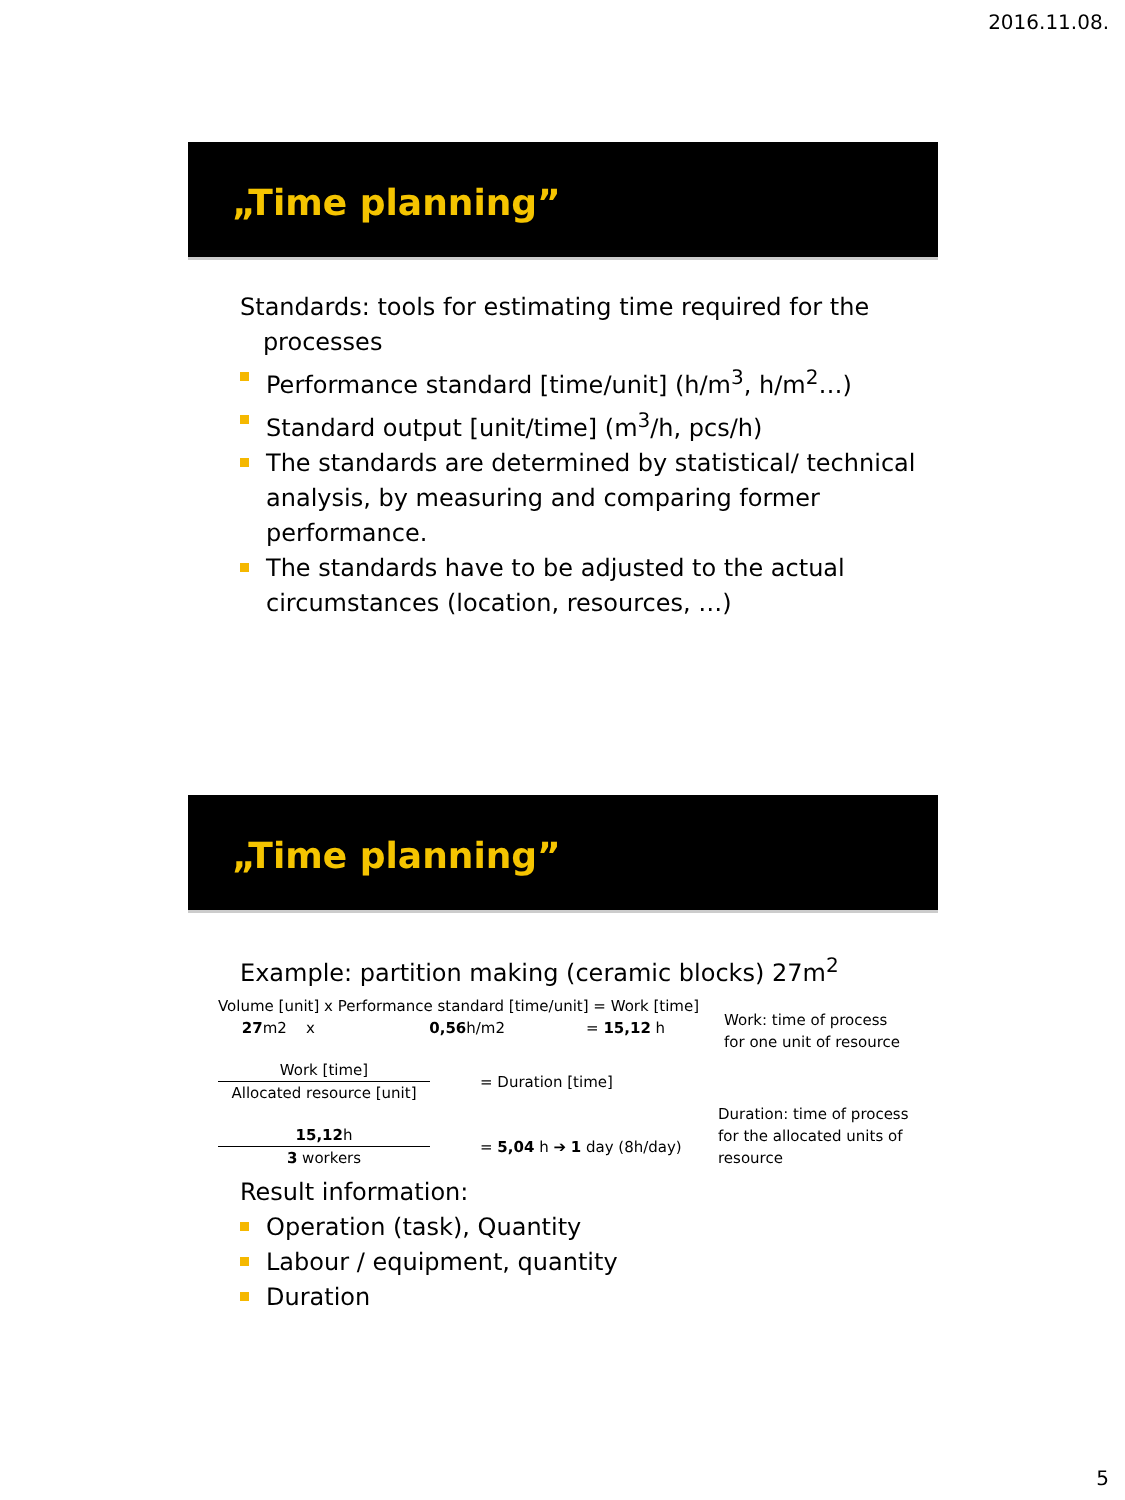2016.11.08.
„Time planning”
Standards: tools for estimating time required for the
processes
Performance standard [time/unit] (h/m<sup>3</sup>, h/m<sup>2</sup>…)
Standard output [unit/time] (m<sup>3</sup>/h, pcs/h)
The standards are determined by statistical/ technical analysis, by measuring and comparing former performance.
The standards have to be adjusted to the actual circumstances (location, resources, …)
„Time planning”
Example: partition making (ceramic blocks) 27m<sup>2</sup>
Volume [unit] x Performance standard [time/unit] = Work [time]
27m2 x 0,56h/m2 = 15,12 h
Work [time]
Allocated resource [unit]
= Duration [time]
15,12h
3 workers
= 5,04 h ➔ 1 day (8h/day)
Work: time of process
for one unit of resource
Duration: time of process
for the allocated units of
resource
Result information:
Operation (task), Quantity
Labour / equipment, quantity
Duration
5